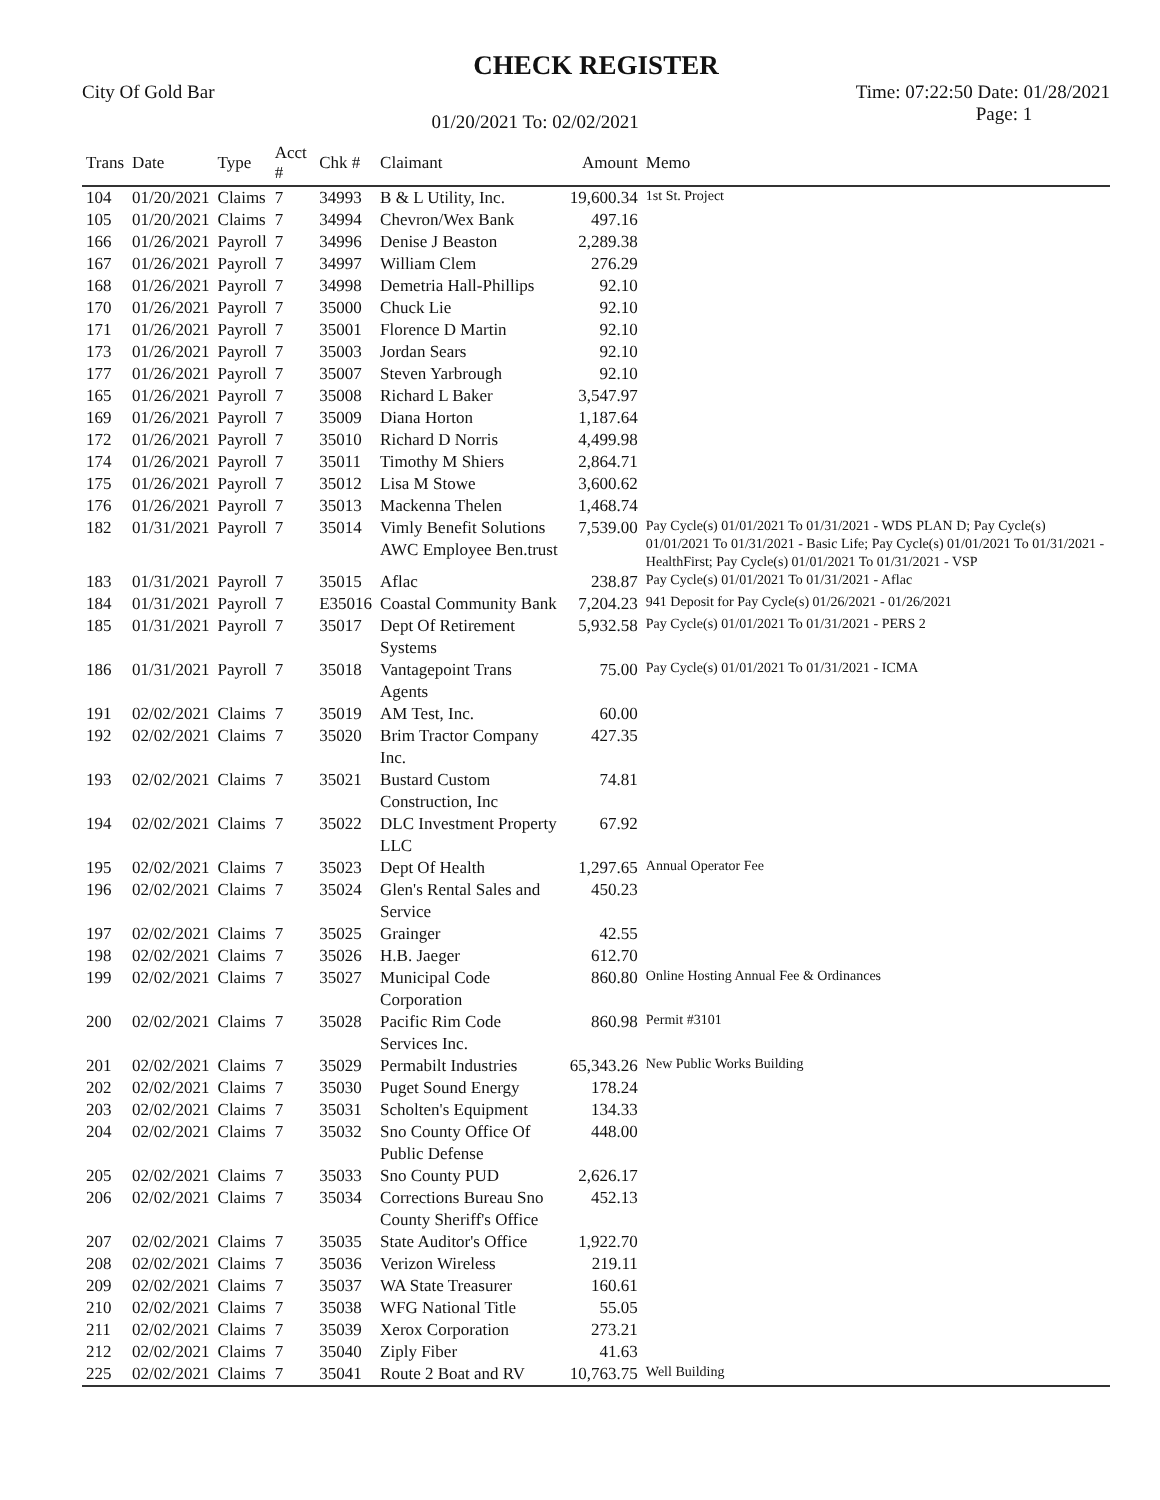CHECK REGISTER
City Of Gold Bar
01/20/2021 To: 02/02/2021
Time: 07:22:50 Date: 01/28/2021
Page: 1
| Trans | Date | Type | Acct # | Chk # | Claimant | Amount | Memo |
| --- | --- | --- | --- | --- | --- | --- | --- |
| 104 | 01/20/2021 | Claims | 7 | 34993 | B & L Utility, Inc. | 19,600.34 | 1st St. Project |
| 105 | 01/20/2021 | Claims | 7 | 34994 | Chevron/Wex Bank | 497.16 | |
| 166 | 01/26/2021 | Payroll | 7 | 34996 | Denise J Beaston | 2,289.38 | |
| 167 | 01/26/2021 | Payroll | 7 | 34997 | William Clem | 276.29 | |
| 168 | 01/26/2021 | Payroll | 7 | 34998 | Demetria Hall-Phillips | 92.10 | |
| 170 | 01/26/2021 | Payroll | 7 | 35000 | Chuck Lie | 92.10 | |
| 171 | 01/26/2021 | Payroll | 7 | 35001 | Florence D Martin | 92.10 | |
| 173 | 01/26/2021 | Payroll | 7 | 35003 | Jordan Sears | 92.10 | |
| 177 | 01/26/2021 | Payroll | 7 | 35007 | Steven Yarbrough | 92.10 | |
| 165 | 01/26/2021 | Payroll | 7 | 35008 | Richard L Baker | 3,547.97 | |
| 169 | 01/26/2021 | Payroll | 7 | 35009 | Diana Horton | 1,187.64 | |
| 172 | 01/26/2021 | Payroll | 7 | 35010 | Richard D Norris | 4,499.98 | |
| 174 | 01/26/2021 | Payroll | 7 | 35011 | Timothy M Shiers | 2,864.71 | |
| 175 | 01/26/2021 | Payroll | 7 | 35012 | Lisa M Stowe | 3,600.62 | |
| 176 | 01/26/2021 | Payroll | 7 | 35013 | Mackenna Thelen | 1,468.74 | |
| 182 | 01/31/2021 | Payroll | 7 | 35014 | Vimly Benefit Solutions AWC Employee Ben.trust | 7,539.00 | Pay Cycle(s) 01/01/2021 To 01/31/2021 - WDS PLAN D; Pay Cycle(s) 01/01/2021 To 01/31/2021 - Basic Life; Pay Cycle(s) 01/01/2021 To 01/31/2021 - HealthFirst; Pay Cycle(s) 01/01/2021 To 01/31/2021 - VSP |
| 183 | 01/31/2021 | Payroll | 7 | 35015 | Aflac | 238.87 | Pay Cycle(s) 01/01/2021 To 01/31/2021 - Aflac |
| 184 | 01/31/2021 | Payroll | 7 | E35016 | Coastal Community Bank | 7,204.23 | 941 Deposit for Pay Cycle(s) 01/26/2021 - 01/26/2021 |
| 185 | 01/31/2021 | Payroll | 7 | 35017 | Dept Of Retirement Systems | 5,932.58 | Pay Cycle(s) 01/01/2021 To 01/31/2021 - PERS 2 |
| 186 | 01/31/2021 | Payroll | 7 | 35018 | Vantagepoint Trans Agents | 75.00 | Pay Cycle(s) 01/01/2021 To 01/31/2021 - ICMA |
| 191 | 02/02/2021 | Claims | 7 | 35019 | AM Test, Inc. | 60.00 | |
| 192 | 02/02/2021 | Claims | 7 | 35020 | Brim Tractor Company Inc. | 427.35 | |
| 193 | 02/02/2021 | Claims | 7 | 35021 | Bustard Custom Construction, Inc | 74.81 | |
| 194 | 02/02/2021 | Claims | 7 | 35022 | DLC Investment Property LLC | 67.92 | |
| 195 | 02/02/2021 | Claims | 7 | 35023 | Dept Of Health | 1,297.65 | Annual Operator Fee |
| 196 | 02/02/2021 | Claims | 7 | 35024 | Glen's Rental Sales and Service | 450.23 | |
| 197 | 02/02/2021 | Claims | 7 | 35025 | Grainger | 42.55 | |
| 198 | 02/02/2021 | Claims | 7 | 35026 | H.B. Jaeger | 612.70 | |
| 199 | 02/02/2021 | Claims | 7 | 35027 | Municipal Code Corporation | 860.80 | Online Hosting Annual Fee & Ordinances |
| 200 | 02/02/2021 | Claims | 7 | 35028 | Pacific Rim Code Services Inc. | 860.98 | Permit #3101 |
| 201 | 02/02/2021 | Claims | 7 | 35029 | Permabilt Industries | 65,343.26 | New Public Works Building |
| 202 | 02/02/2021 | Claims | 7 | 35030 | Puget Sound Energy | 178.24 | |
| 203 | 02/02/2021 | Claims | 7 | 35031 | Scholten's Equipment | 134.33 | |
| 204 | 02/02/2021 | Claims | 7 | 35032 | Sno County Office Of Public Defense | 448.00 | |
| 205 | 02/02/2021 | Claims | 7 | 35033 | Sno County PUD | 2,626.17 | |
| 206 | 02/02/2021 | Claims | 7 | 35034 | Corrections Bureau Sno County Sheriff's Office | 452.13 | |
| 207 | 02/02/2021 | Claims | 7 | 35035 | State Auditor's Office | 1,922.70 | |
| 208 | 02/02/2021 | Claims | 7 | 35036 | Verizon Wireless | 219.11 | |
| 209 | 02/02/2021 | Claims | 7 | 35037 | WA State Treasurer | 160.61 | |
| 210 | 02/02/2021 | Claims | 7 | 35038 | WFG National Title | 55.05 | |
| 211 | 02/02/2021 | Claims | 7 | 35039 | Xerox Corporation | 273.21 | |
| 212 | 02/02/2021 | Claims | 7 | 35040 | Ziply Fiber | 41.63 | |
| 225 | 02/02/2021 | Claims | 7 | 35041 | Route 2 Boat and RV | 10,763.75 | Well Building |